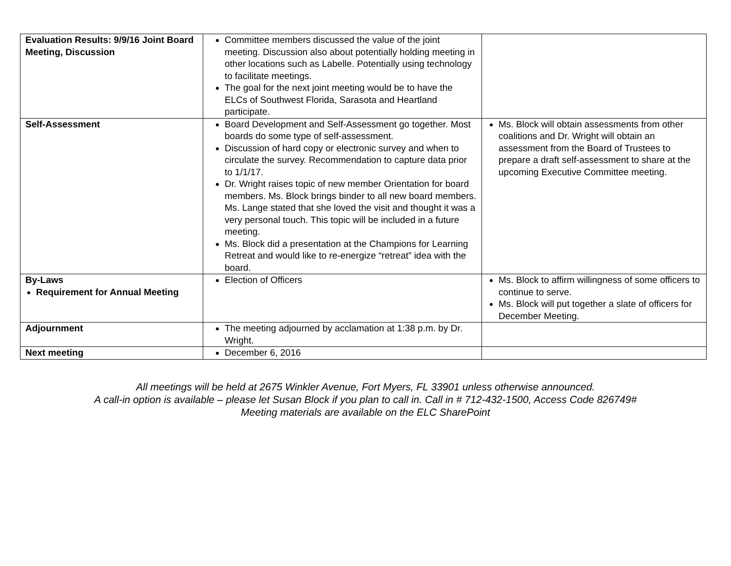| Evaluation Results: 9/9/16 Joint Board Meeting, Discussion | Committee members discussed the value of the joint meeting. Discussion also about potentially holding meeting in other locations such as Labelle. Potentially using technology to facilitate meetings. The goal for the next joint meeting would be to have the ELCs of Southwest Florida, Sarasota and Heartland participate. | |
| Self-Assessment | Board Development and Self-Assessment go together. Most boards do some type of self-assessment. Discussion of hard copy or electronic survey and when to circulate the survey. Recommendation to capture data prior to 1/1/17. Dr. Wright raises topic of new member Orientation for board members. Ms. Block brings binder to all new board members. Ms. Lange stated that she loved the visit and thought it was a very personal touch. This topic will be included in a future meeting. Ms. Block did a presentation at the Champions for Learning Retreat and would like to re-energize “retreat” idea with the board. | Ms. Block will obtain assessments from other coalitions and Dr. Wright will obtain an assessment from the Board of Trustees to prepare a draft self-assessment to share at the upcoming Executive Committee meeting. |
| By-Laws Requirement for Annual Meeting | Election of Officers | Ms. Block to affirm willingness of some officers to continue to serve. Ms. Block will put together a slate of officers for December Meeting. |
| Adjournment | The meeting adjourned by acclamation at 1:38 p.m. by Dr. Wright. | |
| Next meeting | December 6, 2016 | |
All meetings will be held at 2675 Winkler Avenue, Fort Myers, FL 33901 unless otherwise announced.
A call-in option is available – please let Susan Block if you plan to call in. Call in # 712-432-1500, Access Code 826749#
Meeting materials are available on the ELC SharePoint